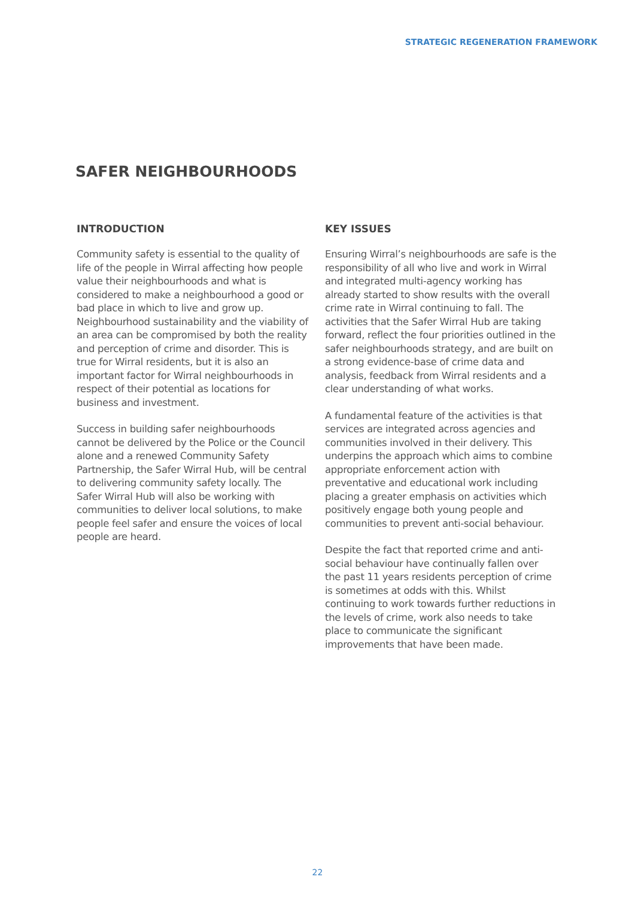STRATEGIC REGENERATION FRAMEWORK
SAFER NEIGHBOURHOODS
INTRODUCTION
Community safety is essential to the quality of life of the people in Wirral affecting how people value their neighbourhoods and what is considered to make a neighbourhood a good or bad place in which to live and grow up. Neighbourhood sustainability and the viability of an area can be compromised by both the reality and perception of crime and disorder. This is true for Wirral residents, but it is also an important factor for Wirral neighbourhoods in respect of their potential as locations for business and investment.
Success in building safer neighbourhoods cannot be delivered by the Police or the Council alone and a renewed Community Safety Partnership, the Safer Wirral Hub, will be central to delivering community safety locally. The Safer Wirral Hub will also be working with communities to deliver local solutions, to make people feel safer and ensure the voices of local people are heard.
KEY ISSUES
Ensuring Wirral’s neighbourhoods are safe is the responsibility of all who live and work in Wirral and integrated multi-agency working has already started to show results with the overall crime rate in Wirral continuing to fall. The activities that the Safer Wirral Hub are taking forward, reflect the four priorities outlined in the safer neighbourhoods strategy, and are built on a strong evidence-base of crime data and analysis, feedback from Wirral residents and a clear understanding of what works.
A fundamental feature of the activities is that services are integrated across agencies and communities involved in their delivery. This underpins the approach which aims to combine appropriate enforcement action with preventative and educational work including placing a greater emphasis on activities which positively engage both young people and communities to prevent anti-social behaviour.
Despite the fact that reported crime and anti-social behaviour have continually fallen over the past 11 years residents perception of crime is sometimes at odds with this. Whilst continuing to work towards further reductions in the levels of crime, work also needs to take place to communicate the significant improvements that have been made.
22